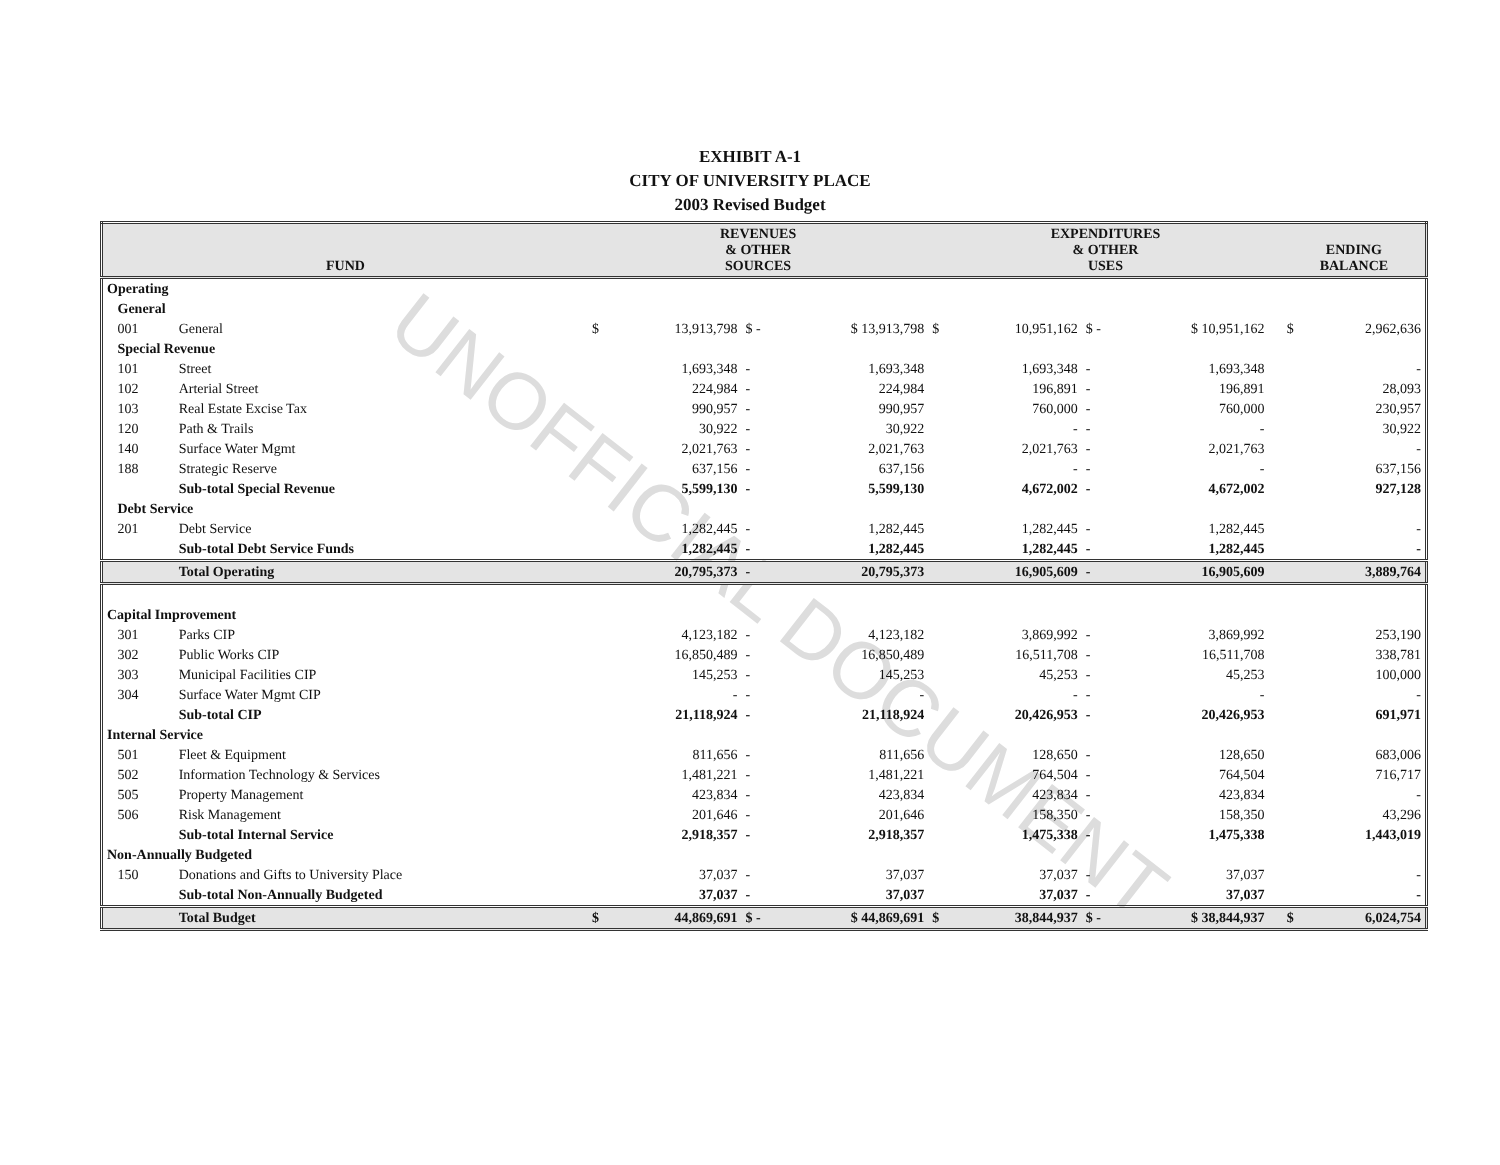EXHIBIT A-1
CITY OF UNIVERSITY PLACE
2003 Revised Budget
| FUND | | REVENUES & OTHER SOURCES | | | | EXPENDITURES & OTHER USES | | | | | ENDING BALANCE | |
| --- | --- | --- | --- | --- | --- | --- | --- | --- | --- | --- | --- | --- |
| Operating | | | | | | | | | | | | |
| General | | | | | | | | | | | | |
| 001 | General | $ | 13,913,798 | $ - | $ 13,913,798 | $ | 10,951,162 | $ - | $ 10,951,162 | | $ | 2,962,636 |
| Special Revenue | | | | | | | | | | | | |
| 101 | Street | | 1,693,348 | - | 1,693,348 | | 1,693,348 | - | 1,693,348 | | | - |
| 102 | Arterial Street | | 224,984 | - | 224,984 | | 196,891 | - | 196,891 | | | 28,093 |
| 103 | Real Estate Excise Tax | | 990,957 | - | 990,957 | | 760,000 | - | 760,000 | | | 230,957 |
| 120 | Path & Trails | | 30,922 | - | 30,922 | | - | - | - | | | 30,922 |
| 140 | Surface Water Mgmt | | 2,021,763 | - | 2,021,763 | | 2,021,763 | - | 2,021,763 | | | - |
| 188 | Strategic Reserve | | 637,156 | - | 637,156 | | - | - | - | | | 637,156 |
| | Sub-total Special Revenue | | 5,599,130 | - | 5,599,130 | | 4,672,002 | - | 4,672,002 | | | 927,128 |
| Debt Service | | | | | | | | | | | | |
| 201 | Debt Service | | 1,282,445 | - | 1,282,445 | | 1,282,445 | - | 1,282,445 | | | - |
| | Sub-total Debt Service Funds | | 1,282,445 | - | 1,282,445 | | 1,282,445 | - | 1,282,445 | | | - |
| | Total Operating | | 20,795,373 | - | 20,795,373 | | 16,905,609 | - | 16,905,609 | | | 3,889,764 |
| Capital Improvement | | | | | | | | | | | | |
| 301 | Parks CIP | | 4,123,182 | - | 4,123,182 | | 3,869,992 | - | 3,869,992 | | | 253,190 |
| 302 | Public Works CIP | | 16,850,489 | - | 16,850,489 | | 16,511,708 | - | 16,511,708 | | | 338,781 |
| 303 | Municipal Facilities CIP | | 145,253 | - | 145,253 | | 45,253 | - | 45,253 | | | 100,000 |
| 304 | Surface Water Mgmt CIP | | - | - | - | | - | - | - | | | - |
| | Sub-total CIP | | 21,118,924 | - | 21,118,924 | | 20,426,953 | - | 20,426,953 | | | 691,971 |
| Internal Service | | | | | | | | | | | | |
| 501 | Fleet & Equipment | | 811,656 | - | 811,656 | | 128,650 | - | 128,650 | | | 683,006 |
| 502 | Information Technology & Services | | 1,481,221 | - | 1,481,221 | | 764,504 | - | 764,504 | | | 716,717 |
| 505 | Property Management | | 423,834 | - | 423,834 | | 423,834 | - | 423,834 | | | - |
| 506 | Risk Management | | 201,646 | - | 201,646 | | 158,350 | - | 158,350 | | | 43,296 |
| | Sub-total Internal Service | | 2,918,357 | - | 2,918,357 | | 1,475,338 | - | 1,475,338 | | | 1,443,019 |
| Non-Annually Budgeted | | | | | | | | | | | | |
| 150 | Donations and Gifts to University Place | | 37,037 | - | 37,037 | | 37,037 | - | 37,037 | | | - |
| | Sub-total Non-Annually Budgeted | | 37,037 | - | 37,037 | | 37,037 | - | 37,037 | | | - |
| | Total Budget | $ | 44,869,691 | $ - | $ 44,869,691 | $ | 38,844,937 | $ - | $ 38,844,937 | | $ | 6,024,754 |
UNOFFICIAL DOCUMENT